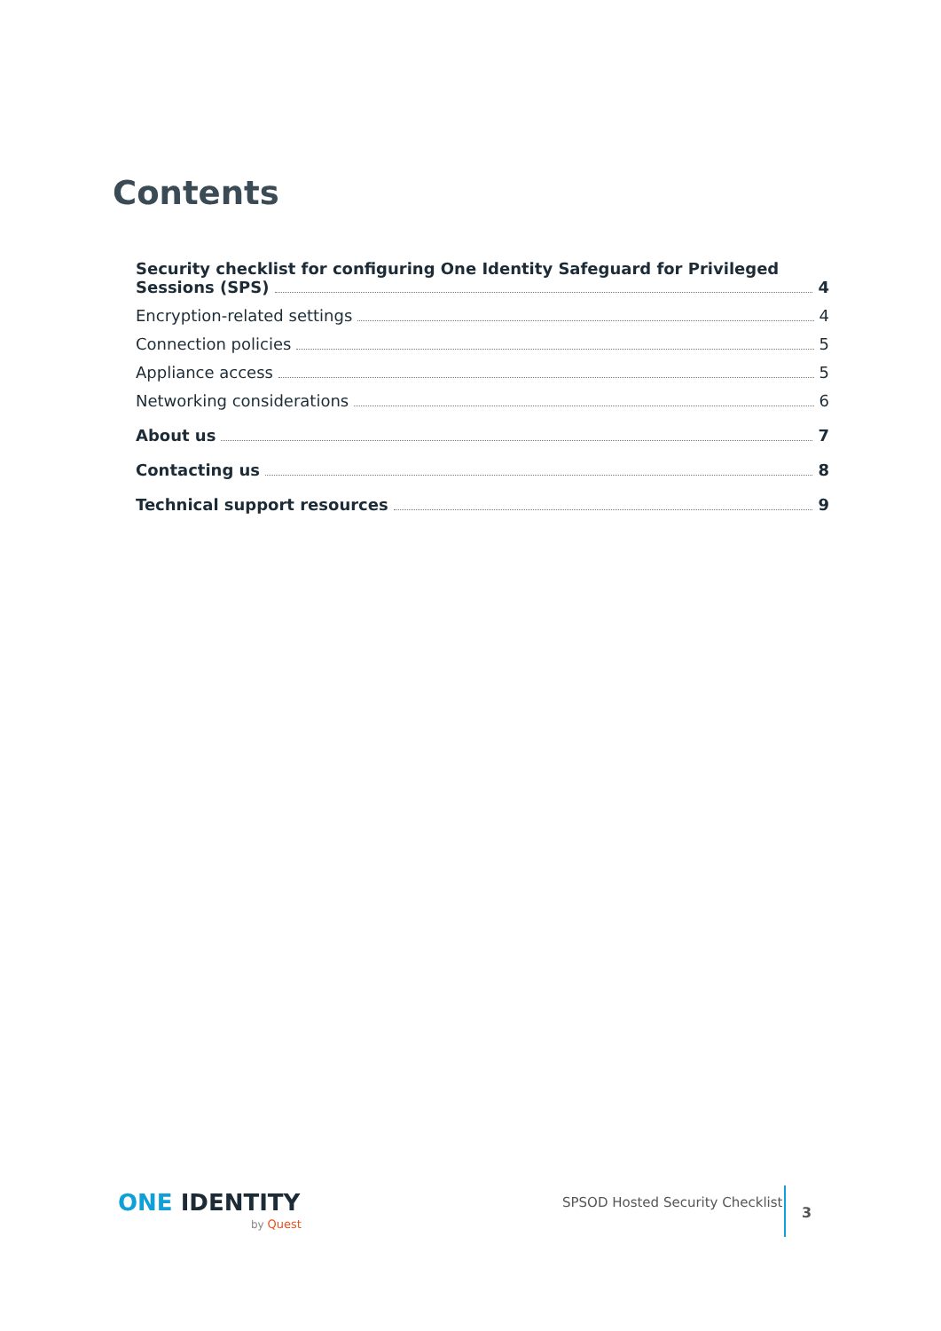Contents
Security checklist for configuring One Identity Safeguard for Privileged
Sessions (SPS) 4
Encryption-related settings 4
Connection policies 5
Appliance access 5
Networking considerations 6
About us 7
Contacting us 8
Technical support resources 9
ONE IDENTITY
by Quest
SPSOD Hosted Security Checklist
3